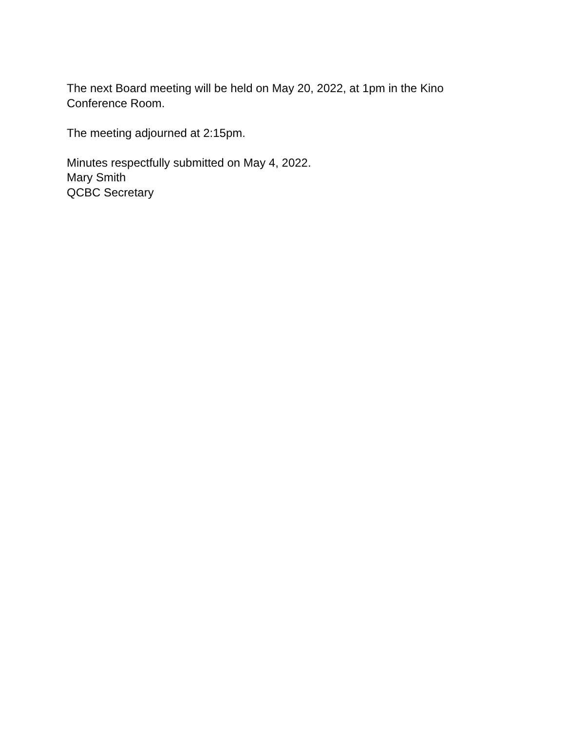The next Board meeting will be held on May 20, 2022, at 1pm in the Kino
Conference Room.
The meeting adjourned at 2:15pm.
Minutes respectfully submitted on May 4, 2022.
Mary Smith
QCBC Secretary